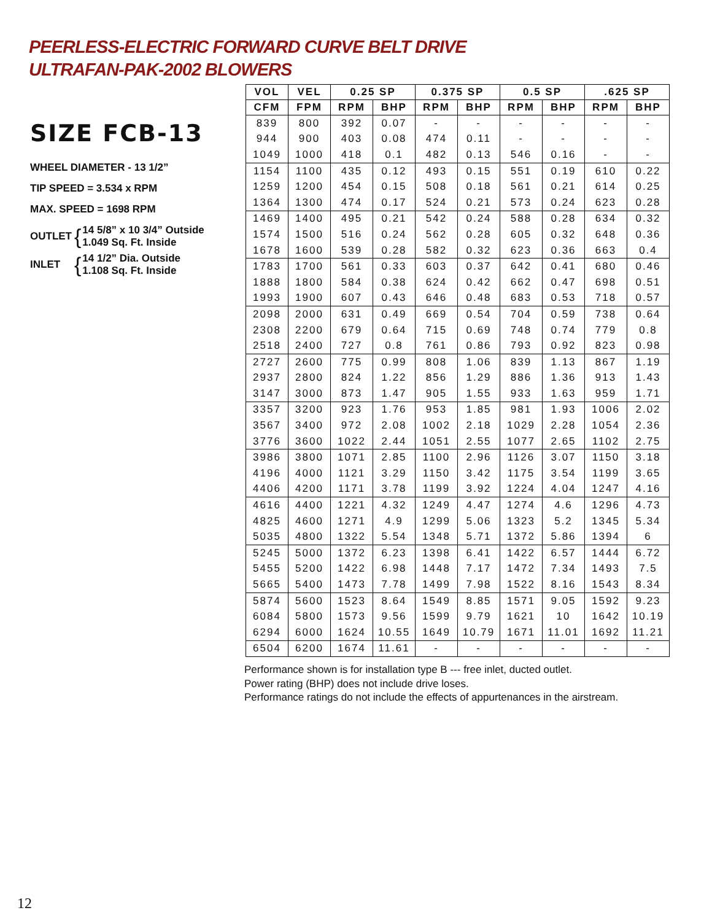PEERLESS-ELECTRIC FORWARD CURVE BELT DRIVE
ULTRAFAN-PAK-2002 BLOWERS
SIZE FCB-13
WHEEL DIAMETER - 13 1/2”
TIP SPEED = 3.534 x RPM
MAX. SPEED = 1698 RPM
OUTLET { 14 5/8” x 10 3/4” Outside
1.049 Sq. Ft. Inside
INLET { 14 1/2” Dia. Outside
1.108 Sq. Ft. Inside
| VOL | VEL | 0.25 SP | | 0.375 SP | | 0.5 SP | | .625 SP | |
| --- | --- | --- | --- | --- | --- | --- | --- | --- | --- |
| CFM | FPM | RPM | BHP | RPM | BHP | RPM | BHP | RPM | BHP |
| 839 | 800 | 392 | 0.07 | - | - | - | - | - | - |
| 944 | 900 | 403 | 0.08 | 474 | 0.11 | - | - | - | - |
| 1049 | 1000 | 418 | 0.1 | 482 | 0.13 | 546 | 0.16 | - | - |
| 1154 | 1100 | 435 | 0.12 | 493 | 0.15 | 551 | 0.19 | 610 | 0.22 |
| 1259 | 1200 | 454 | 0.15 | 508 | 0.18 | 561 | 0.21 | 614 | 0.25 |
| 1364 | 1300 | 474 | 0.17 | 524 | 0.21 | 573 | 0.24 | 623 | 0.28 |
| 1469 | 1400 | 495 | 0.21 | 542 | 0.24 | 588 | 0.28 | 634 | 0.32 |
| 1574 | 1500 | 516 | 0.24 | 562 | 0.28 | 605 | 0.32 | 648 | 0.36 |
| 1678 | 1600 | 539 | 0.28 | 582 | 0.32 | 623 | 0.36 | 663 | 0.4 |
| 1783 | 1700 | 561 | 0.33 | 603 | 0.37 | 642 | 0.41 | 680 | 0.46 |
| 1888 | 1800 | 584 | 0.38 | 624 | 0.42 | 662 | 0.47 | 698 | 0.51 |
| 1993 | 1900 | 607 | 0.43 | 646 | 0.48 | 683 | 0.53 | 718 | 0.57 |
| 2098 | 2000 | 631 | 0.49 | 669 | 0.54 | 704 | 0.59 | 738 | 0.64 |
| 2308 | 2200 | 679 | 0.64 | 715 | 0.69 | 748 | 0.74 | 779 | 0.8 |
| 2518 | 2400 | 727 | 0.8 | 761 | 0.86 | 793 | 0.92 | 823 | 0.98 |
| 2727 | 2600 | 775 | 0.99 | 808 | 1.06 | 839 | 1.13 | 867 | 1.19 |
| 2937 | 2800 | 824 | 1.22 | 856 | 1.29 | 886 | 1.36 | 913 | 1.43 |
| 3147 | 3000 | 873 | 1.47 | 905 | 1.55 | 933 | 1.63 | 959 | 1.71 |
| 3357 | 3200 | 923 | 1.76 | 953 | 1.85 | 981 | 1.93 | 1006 | 2.02 |
| 3567 | 3400 | 972 | 2.08 | 1002 | 2.18 | 1029 | 2.28 | 1054 | 2.36 |
| 3776 | 3600 | 1022 | 2.44 | 1051 | 2.55 | 1077 | 2.65 | 1102 | 2.75 |
| 3986 | 3800 | 1071 | 2.85 | 1100 | 2.96 | 1126 | 3.07 | 1150 | 3.18 |
| 4196 | 4000 | 1121 | 3.29 | 1150 | 3.42 | 1175 | 3.54 | 1199 | 3.65 |
| 4406 | 4200 | 1171 | 3.78 | 1199 | 3.92 | 1224 | 4.04 | 1247 | 4.16 |
| 4616 | 4400 | 1221 | 4.32 | 1249 | 4.47 | 1274 | 4.6 | 1296 | 4.73 |
| 4825 | 4600 | 1271 | 4.9 | 1299 | 5.06 | 1323 | 5.2 | 1345 | 5.34 |
| 5035 | 4800 | 1322 | 5.54 | 1348 | 5.71 | 1372 | 5.86 | 1394 | 6 |
| 5245 | 5000 | 1372 | 6.23 | 1398 | 6.41 | 1422 | 6.57 | 1444 | 6.72 |
| 5455 | 5200 | 1422 | 6.98 | 1448 | 7.17 | 1472 | 7.34 | 1493 | 7.5 |
| 5665 | 5400 | 1473 | 7.78 | 1499 | 7.98 | 1522 | 8.16 | 1543 | 8.34 |
| 5874 | 5600 | 1523 | 8.64 | 1549 | 8.85 | 1571 | 9.05 | 1592 | 9.23 |
| 6084 | 5800 | 1573 | 9.56 | 1599 | 9.79 | 1621 | 10 | 1642 | 10.19 |
| 6294 | 6000 | 1624 | 10.55 | 1649 | 10.79 | 1671 | 11.01 | 1692 | 11.21 |
| 6504 | 6200 | 1674 | 11.61 | - | - | - | - | - | - |
Performance shown is for installation type B --- free inlet, ducted outlet.
Power rating (BHP) does not include drive loses.
Performance ratings do not include the effects of appurtenances in the airstream.
12